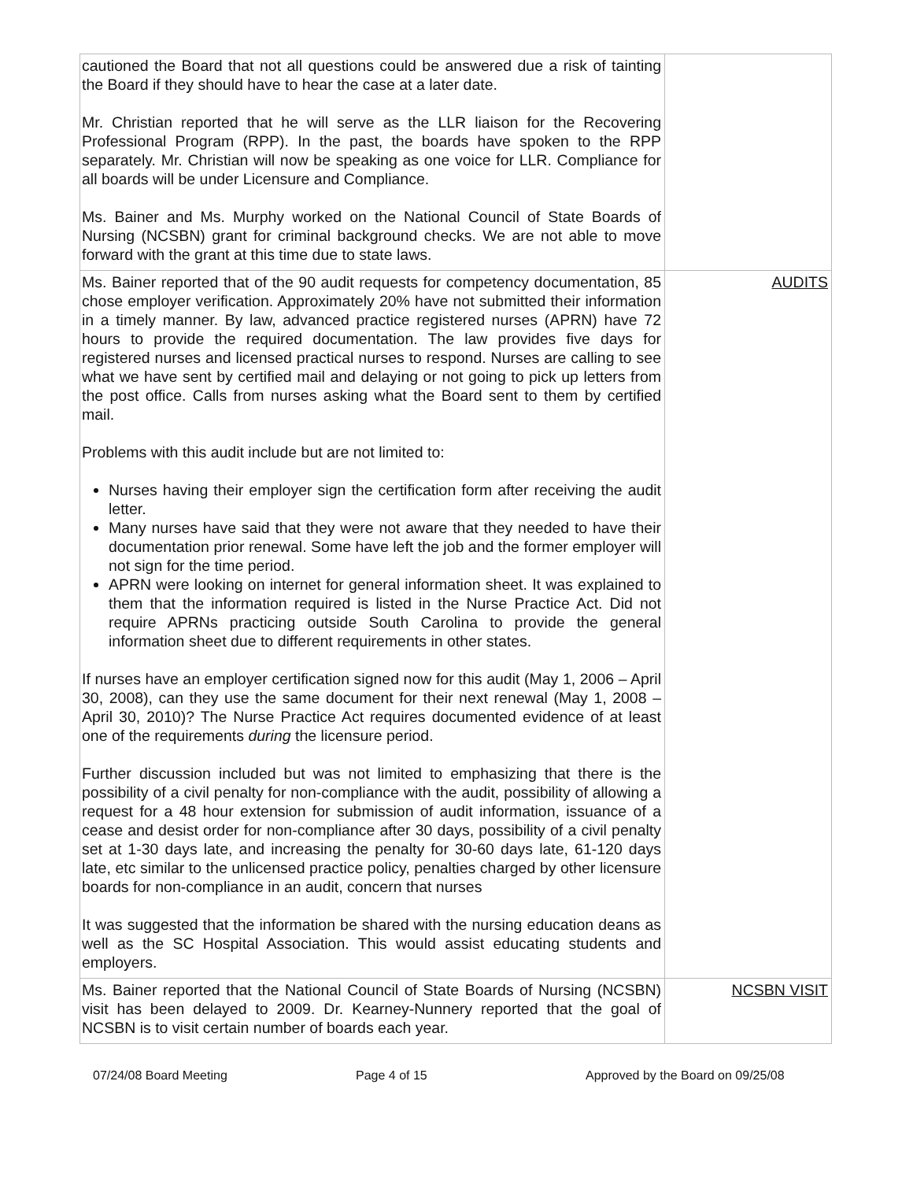| cautioned the Board that not all questions could be answered due a risk of tainting the Board if they should have to hear the case at a later date. Mr. Christian reported that he will serve as the LLR liaison for the Recovering Professional Program (RPP). In the past, the boards have spoken to the RPP separately. Mr. Christian will now be speaking as one voice for LLR. Compliance for all boards will be under Licensure and Compliance. Ms. Bainer and Ms. Murphy worked on the National Council of State Boards of Nursing (NCSBN) grant for criminal background checks. We are not able to move forward with the grant at this time due to state laws. | |
| Ms. Bainer reported that of the 90 audit requests for competency documentation, 85 chose employer verification. Approximately 20% have not submitted their information in a timely manner. By law, advanced practice registered nurses (APRN) have 72 hours to provide the required documentation. The law provides five days for registered nurses and licensed practical nurses to respond. Nurses are calling to see what we have sent by certified mail and delaying or not going to pick up letters from the post office. Calls from nurses asking what the Board sent to them by certified mail. Problems with this audit include but are not limited to: Nurses having their employer sign the certification form after receiving the audit letter. Many nurses have said that they were not aware that they needed to have their documentation prior renewal. Some have left the job and the former employer will not sign for the time period. APRN were looking on internet for general information sheet. It was explained to them that the information required is listed in the Nurse Practice Act. Did not require APRNs practicing outside South Carolina to provide the general information sheet due to different requirements in other states. If nurses have an employer certification signed now for this audit (May 1, 2006 – April 30, 2008), can they use the same document for their next renewal (May 1, 2008 – April 30, 2010)? The Nurse Practice Act requires documented evidence of at least one of the requirements during the licensure period. Further discussion included but was not limited to emphasizing that there is the possibility of a civil penalty for non-compliance with the audit, possibility of allowing a request for a 48 hour extension for submission of audit information, issuance of a cease and desist order for non-compliance after 30 days, possibility of a civil penalty set at 1-30 days late, and increasing the penalty for 30-60 days late, 61-120 days late, etc similar to the unlicensed practice policy, penalties charged by other licensure boards for non-compliance in an audit, concern that nurses It was suggested that the information be shared with the nursing education deans as well as the SC Hospital Association. This would assist educating students and employers. | AUDITS |
| Ms. Bainer reported that the National Council of State Boards of Nursing (NCSBN) visit has been delayed to 2009. Dr. Kearney-Nunnery reported that the goal of NCSBN is to visit certain number of boards each year. | NCSBN VISIT |
07/24/08 Board Meeting Page 4 of 15 Approved by the Board on 09/25/08